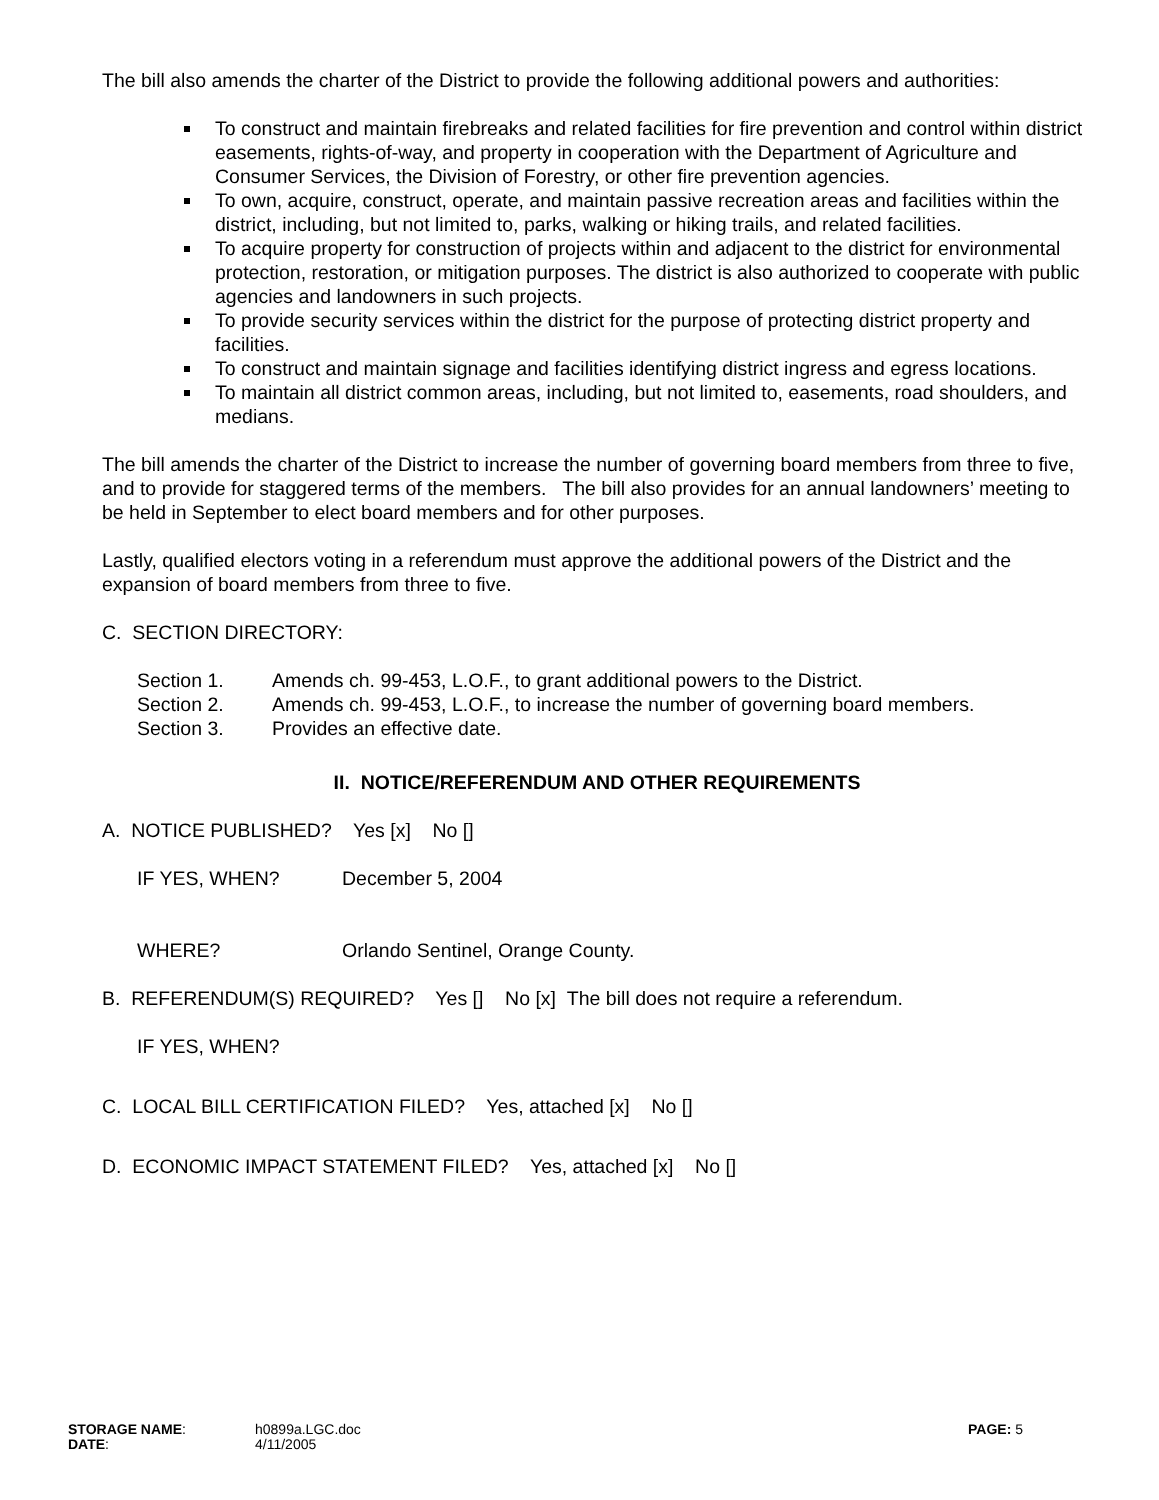The bill also amends the charter of the District to provide the following additional powers and authorities:
To construct and maintain firebreaks and related facilities for fire prevention and control within district easements, rights-of-way, and property in cooperation with the Department of Agriculture and Consumer Services, the Division of Forestry, or other fire prevention agencies.
To own, acquire, construct, operate, and maintain passive recreation areas and facilities within the district, including, but not limited to, parks, walking or hiking trails, and related facilities.
To acquire property for construction of projects within and adjacent to the district for environmental protection, restoration, or mitigation purposes. The district is also authorized to cooperate with public agencies and landowners in such projects.
To provide security services within the district for the purpose of protecting district property and facilities.
To construct and maintain signage and facilities identifying district ingress and egress locations.
To maintain all district common areas, including, but not limited to, easements, road shoulders, and medians.
The bill amends the charter of the District to increase the number of governing board members from three to five, and to provide for staggered terms of the members. The bill also provides for an annual landowners’ meeting to be held in September to elect board members and for other purposes.
Lastly, qualified electors voting in a referendum must approve the additional powers of the District and the expansion of board members from three to five.
C. SECTION DIRECTORY:
| Section 1. | Amends ch. 99-453, L.O.F., to grant additional powers to the District. |
| Section 2. | Amends ch. 99-453, L.O.F., to increase the number of governing board members. |
| Section 3. | Provides an effective date. |
II. NOTICE/REFERENDUM AND OTHER REQUIREMENTS
A. NOTICE PUBLISHED? Yes [x] No []
| IF YES, WHEN? | December 5, 2004 |
| WHERE? | Orlando Sentinel, Orange County. |
B. REFERENDUM(S) REQUIRED? Yes [] No [x] The bill does not require a referendum.
IF YES, WHEN?
C. LOCAL BILL CERTIFICATION FILED? Yes, attached [x] No []
D. ECONOMIC IMPACT STATEMENT FILED? Yes, attached [x] No []
| STORAGE NAME : DATE : | h0899a.LGC.doc 4/11/2005 | PAGE: 5 |